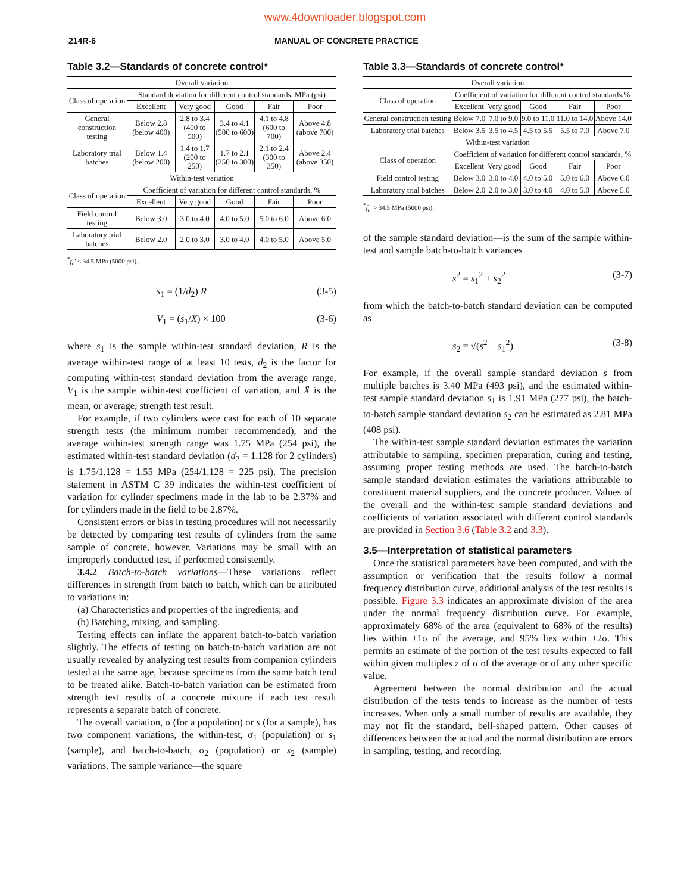www.4downloader.blogspot.com
214R-6 MANUAL OF CONCRETE PRACTICE
Table 3.2—Standards of concrete control*
| Overall variation | | | | | |
| --- | --- | --- | --- | --- | --- |
| Class of operation | Standard deviation for different control standards, MPa (psi) | | | | |
| | Excellent | Very good | Good | Fair | Poor |
| General construction testing | Below 2.8 (below 400) | 2.8 to 3.4 (400 to 500) | 3.4 to 4.1 (500 to 600) | 4.1 to 4.8 (600 to 700) | Above 4.8 (above 700) |
| Laboratory trial batches | Below 1.4 (below 200) | 1.4 to 1.7 (200 to 250) | 1.7 to 2.1 (250 to 300) | 2.1 to 2.4 (300 to 350) | Above 2.4 (above 350) |
| Within-test variation | | | | | |
| Class of operation | Coefficient of variation for different control standards, % | | | | |
| | Excellent | Very good | Good | Fair | Poor |
| Field control testing | Below 3.0 | 3.0 to 4.0 | 4.0 to 5.0 | 5.0 to 6.0 | Above 6.0 |
| Laboratory trial batches | Below 2.0 | 2.0 to 3.0 | 3.0 to 4.0 | 4.0 to 5.0 | Above 5.0 |
<sup>*</sup> f<sub>c</sub>′ ≤ 34.5 MPa (5000 psi).
s<sub>1</sub> = (1/d<sub>2</sub>) R̄ (3-5)
V<sub>1</sub> = (s<sub>1</sub>/X̄) × 100 (3-6)
where s<sub>1</sub> is the sample within-test standard deviation, R̄ is the average within-test range of at least 10 tests, d<sub>2</sub> is the factor for computing within-test standard deviation from the average range, V<sub>1</sub> is the sample within-test coefficient of variation, and X̄ is the mean, or average, strength test result.
For example, if two cylinders were cast for each of 10 separate strength tests (the minimum number recommended), and the average within-test strength range was 1.75 MPa (254 psi), the estimated within-test standard deviation (d<sub>2</sub> = 1.128 for 2 cylinders) is 1.75/1.128 = 1.55 MPa (254/1.128 = 225 psi). The precision statement in ASTM C 39 indicates the within-test coefficient of variation for cylinder specimens made in the lab to be 2.37% and for cylinders made in the field to be 2.87%.
Consistent errors or bias in testing procedures will not necessarily be detected by comparing test results of cylinders from the same sample of concrete, however. Variations may be small with an improperly conducted test, if performed consistently.
3.4.2 Batch-to-batch variations—These variations reflect differences in strength from batch to batch, which can be attributed to variations in:
(a) Characteristics and properties of the ingredients; and
(b) Batching, mixing, and sampling.
Testing effects can inflate the apparent batch-to-batch variation slightly. The effects of testing on batch-to-batch variation are not usually revealed by analyzing test results from companion cylinders tested at the same age, because specimens from the same batch tend to be treated alike. Batch-to-batch variation can be estimated from strength test results of a concrete mixture if each test result represents a separate batch of concrete.
The overall variation, σ (for a population) or s (for a sample), has two component variations, the within-test, σ<sub>1</sub> (population) or s<sub>1</sub> (sample), and batch-to-batch, σ<sub>2</sub> (population) or s<sub>2</sub> (sample) variations. The sample variance—the square
Table 3.3—Standards of concrete control*
| Overall variation | | | | | |
| --- | --- | --- | --- | --- | --- |
| Class of operation | Coefficient of variation for different control standards,% | | | | |
| | Excellent | Very good | Good | Fair | Poor |
| General construction testing | Below 7.0 | 7.0 to 9.0 | 9.0 to 11.0 | 11.0 to 14.0 | Above 14.0 |
| Laboratory trial batches | Below 3.5 | 3.5 to 4.5 | 4.5 to 5.5 | 5.5 to 7.0 | Above 7.0 |
| Within-test variation | | | | | |
| Class of operation | Coefficient of variation for different control standards, % | | | | |
| | Excellent | Very good | Good | Fair | Poor |
| Field control testing | Below 3.0 | 3.0 to 4.0 | 4.0 to 5.0 | 5.0 to 6.0 | Above 6.0 |
| Laboratory trial batches | Below 2.0 | 2.0 to 3.0 | 3.0 to 4.0 | 4.0 to 5.0 | Above 5.0 |
<sup>*</sup> f<sub>c</sub>′ > 34.5 MPa (5000 psi).
of the sample standard deviation—is the sum of the sample within-test and sample batch-to-batch variances
s<sup>2</sup> = s<sub>1</sub><sup>2</sup> + s<sub>2</sub><sup>2</sup> (3-7)
from which the batch-to-batch standard deviation can be computed as
s<sub>2</sub> = √(s<sup>2</sup> − s<sub>1</sub><sup>2</sup>) (3-8)
For example, if the overall sample standard deviation s from multiple batches is 3.40 MPa (493 psi), and the estimated within-test sample standard deviation s<sub>1</sub> is 1.91 MPa (277 psi), the batch-to-batch sample standard deviation s<sub>2</sub> can be estimated as 2.81 MPa (408 psi).
The within-test sample standard deviation estimates the variation attributable to sampling, specimen preparation, curing and testing, assuming proper testing methods are used. The batch-to-batch sample standard deviation estimates the variations attributable to constituent material suppliers, and the concrete producer. Values of the overall and the within-test sample standard deviations and coefficients of variation associated with different control standards are provided in Section 3.6 (Table 3.2 and 3.3).
3.5—Interpretation of statistical parameters
Once the statistical parameters have been computed, and with the assumption or verification that the results follow a normal frequency distribution curve, additional analysis of the test results is possible. Figure 3.3 indicates an approximate division of the area under the normal frequency distribution curve. For example, approximately 68% of the area (equivalent to 68% of the results) lies within ±1σ of the average, and 95% lies within ±2σ. This permits an estimate of the portion of the test results expected to fall within given multiples z of σ of the average or of any other specific value.
Agreement between the normal distribution and the actual distribution of the tests tends to increase as the number of tests increases. When only a small number of results are available, they may not fit the standard, bell-shaped pattern. Other causes of differences between the actual and the normal distribution are errors in sampling, testing, and recording.